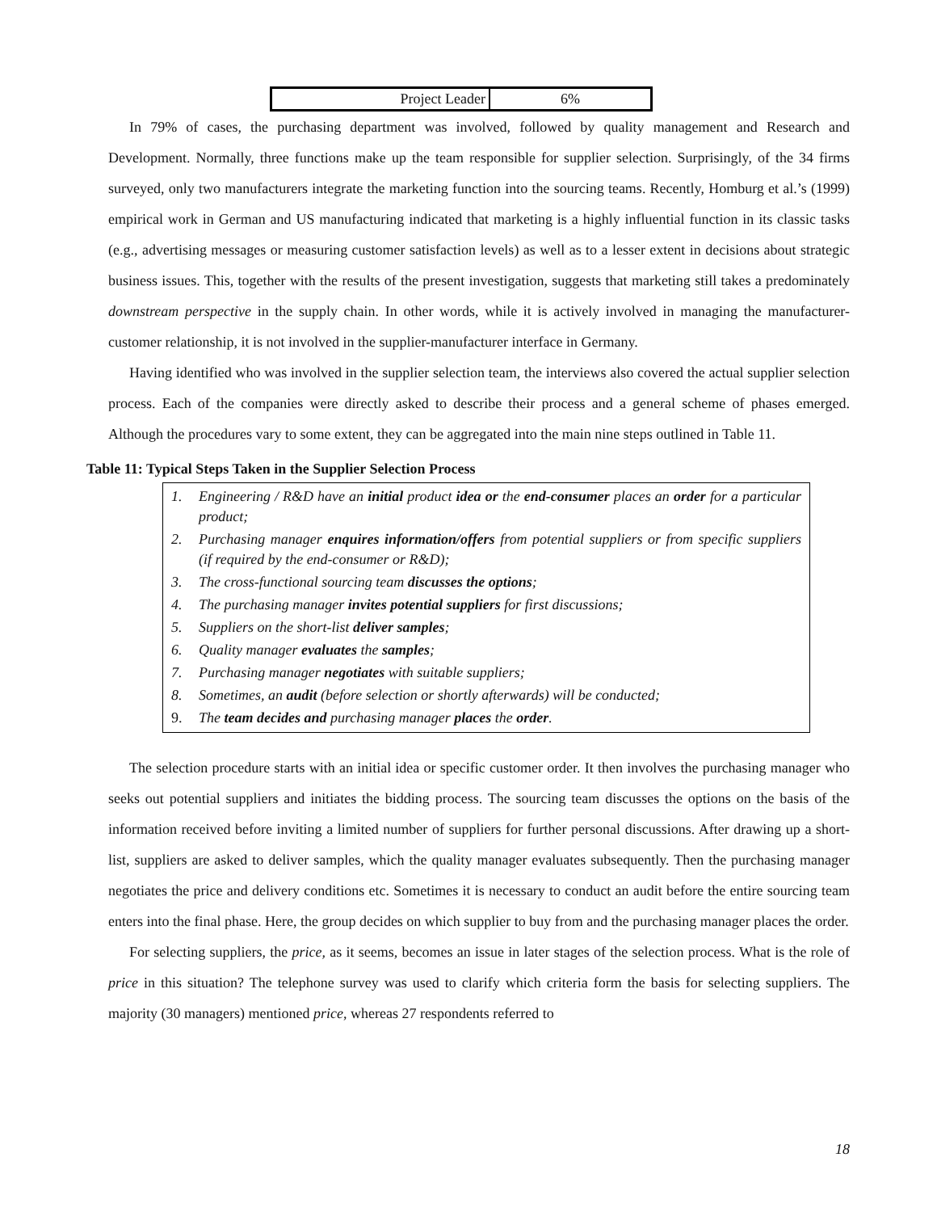| Project Leader | 6% |
In 79% of cases, the purchasing department was involved, followed by quality management and Research and Development. Normally, three functions make up the team responsible for supplier selection. Surprisingly, of the 34 firms surveyed, only two manufacturers integrate the marketing function into the sourcing teams. Recently, Homburg et al.’s (1999) empirical work in German and US manufacturing indicated that marketing is a highly influential function in its classic tasks (e.g., advertising messages or measuring customer satisfaction levels) as well as to a lesser extent in decisions about strategic business issues. This, together with the results of the present investigation, suggests that marketing still takes a predominately downstream perspective in the supply chain. In other words, while it is actively involved in managing the manufacturer-customer relationship, it is not involved in the supplier-manufacturer interface in Germany.
Having identified who was involved in the supplier selection team, the interviews also covered the actual supplier selection process. Each of the companies were directly asked to describe their process and a general scheme of phases emerged. Although the procedures vary to some extent, they can be aggregated into the main nine steps outlined in Table 11.
Table 11: Typical Steps Taken in the Supplier Selection Process
1. Engineering / R&D have an initial product idea or the end-consumer places an order for a particular product;
2. Purchasing manager enquires information/offers from potential suppliers or from specific suppliers (if required by the end-consumer or R&D);
3. The cross-functional sourcing team discusses the options;
4. The purchasing manager invites potential suppliers for first discussions;
5. Suppliers on the short-list deliver samples;
6. Quality manager evaluates the samples;
7. Purchasing manager negotiates with suitable suppliers;
8. Sometimes, an audit (before selection or shortly afterwards) will be conducted;
9. The team decides and purchasing manager places the order.
The selection procedure starts with an initial idea or specific customer order. It then involves the purchasing manager who seeks out potential suppliers and initiates the bidding process. The sourcing team discusses the options on the basis of the information received before inviting a limited number of suppliers for further personal discussions. After drawing up a short-list, suppliers are asked to deliver samples, which the quality manager evaluates subsequently. Then the purchasing manager negotiates the price and delivery conditions etc. Sometimes it is necessary to conduct an audit before the entire sourcing team enters into the final phase. Here, the group decides on which supplier to buy from and the purchasing manager places the order.
For selecting suppliers, the price, as it seems, becomes an issue in later stages of the selection process. What is the role of price in this situation? The telephone survey was used to clarify which criteria form the basis for selecting suppliers. The majority (30 managers) mentioned price, whereas 27 respondents referred to
18